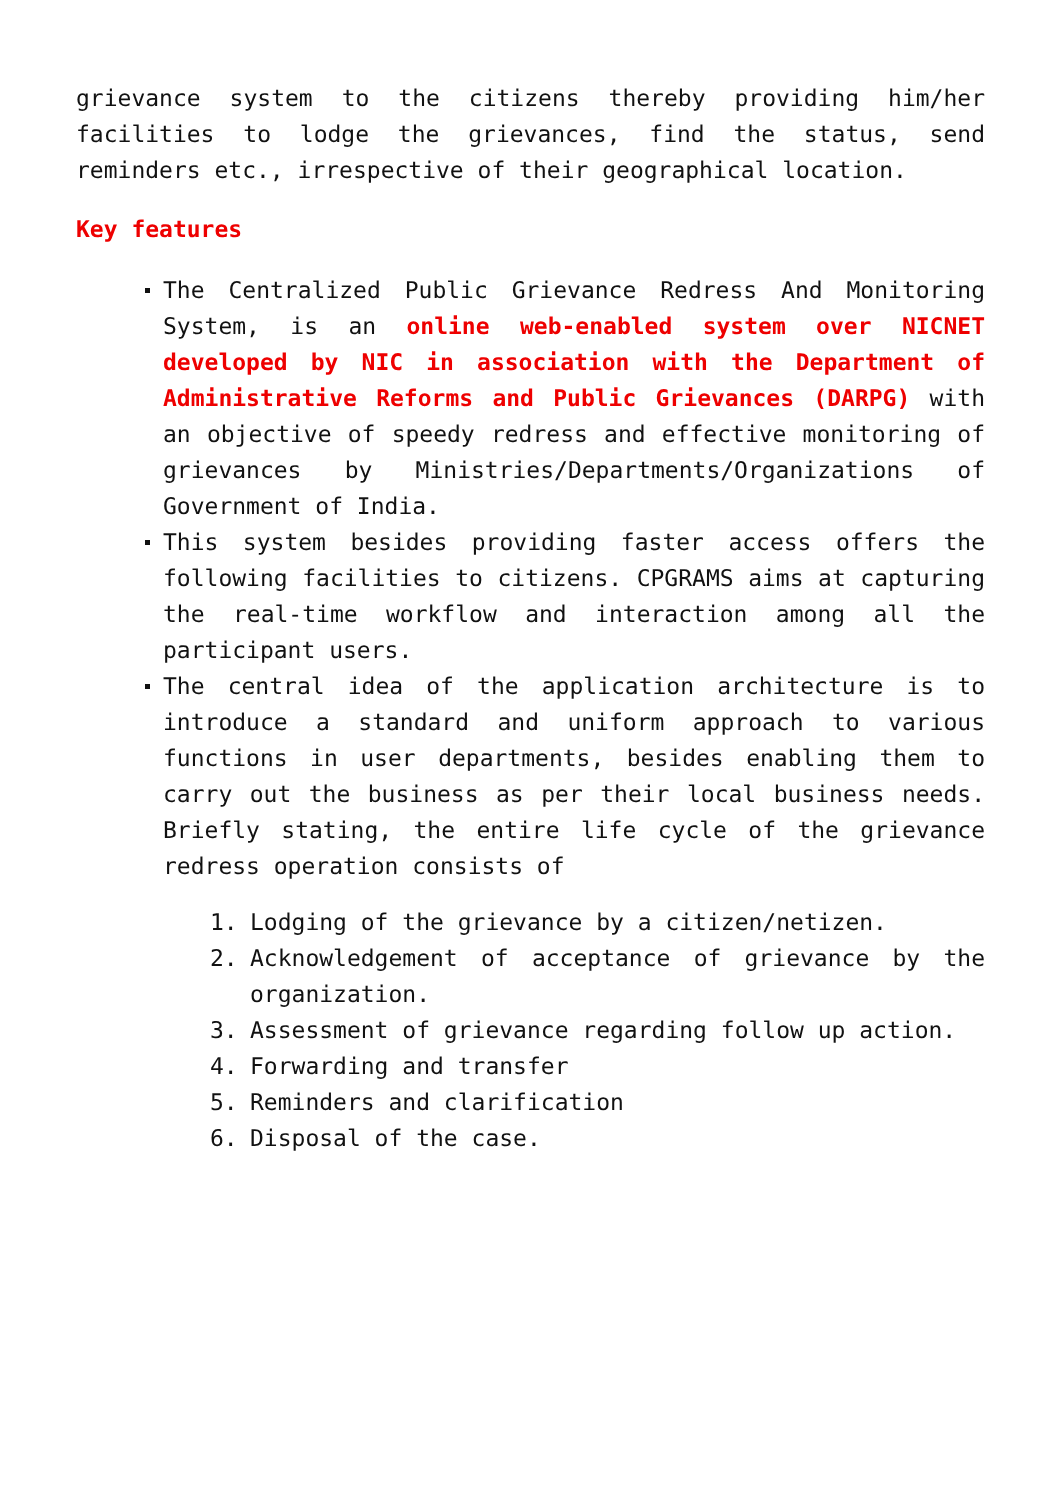grievance system to the citizens thereby providing him/her facilities to lodge the grievances, find the status, send reminders etc., irrespective of their geographical location.
Key features
The Centralized Public Grievance Redress And Monitoring System, is an online web-enabled system over NICNET developed by NIC in association with the Department of Administrative Reforms and Public Grievances (DARPG) with an objective of speedy redress and effective monitoring of grievances by Ministries/Departments/Organizations of Government of India.
This system besides providing faster access offers the following facilities to citizens. CPGRAMS aims at capturing the real-time workflow and interaction among all the participant users.
The central idea of the application architecture is to introduce a standard and uniform approach to various functions in user departments, besides enabling them to carry out the business as per their local business needs. Briefly stating, the entire life cycle of the grievance redress operation consists of
1. Lodging of the grievance by a citizen/netizen.
2. Acknowledgement of acceptance of grievance by the organization.
3. Assessment of grievance regarding follow up action.
4. Forwarding and transfer
5. Reminders and clarification
6. Disposal of the case.